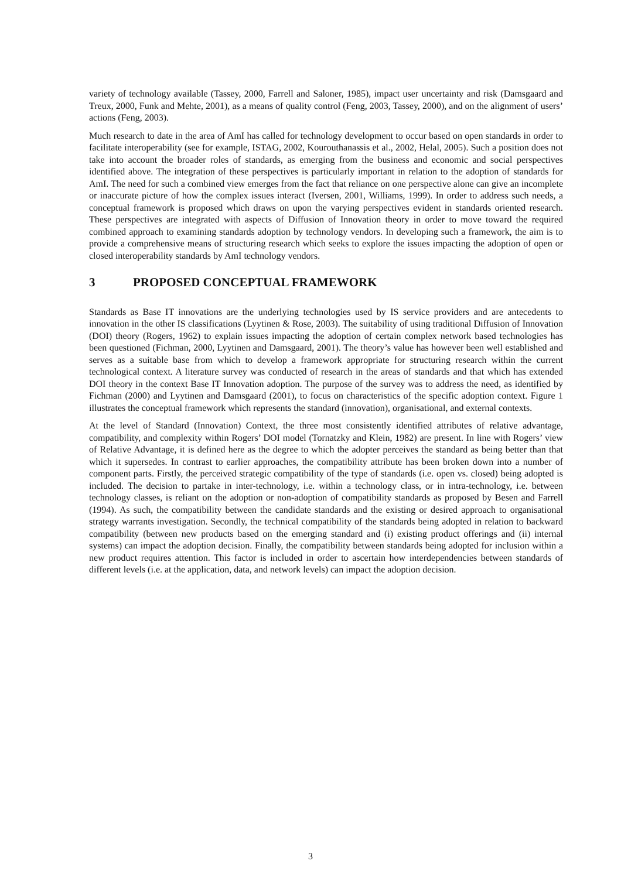variety of technology available (Tassey, 2000, Farrell and Saloner, 1985), impact user uncertainty and risk (Damsgaard and Treux, 2000, Funk and Mehte, 2001), as a means of quality control (Feng, 2003, Tassey, 2000), and on the alignment of users’ actions (Feng, 2003).
Much research to date in the area of AmI has called for technology development to occur based on open standards in order to facilitate interoperability (see for example, ISTAG, 2002, Kourouthanassis et al., 2002, Helal, 2005). Such a position does not take into account the broader roles of standards, as emerging from the business and economic and social perspectives identified above. The integration of these perspectives is particularly important in relation to the adoption of standards for AmI. The need for such a combined view emerges from the fact that reliance on one perspective alone can give an incomplete or inaccurate picture of how the complex issues interact (Iversen, 2001, Williams, 1999). In order to address such needs, a conceptual framework is proposed which draws on upon the varying perspectives evident in standards oriented research. These perspectives are integrated with aspects of Diffusion of Innovation theory in order to move toward the required combined approach to examining standards adoption by technology vendors. In developing such a framework, the aim is to provide a comprehensive means of structuring research which seeks to explore the issues impacting the adoption of open or closed interoperability standards by AmI technology vendors.
3 PROPOSED CONCEPTUAL FRAMEWORK
Standards as Base IT innovations are the underlying technologies used by IS service providers and are antecedents to innovation in the other IS classifications (Lyytinen & Rose, 2003). The suitability of using traditional Diffusion of Innovation (DOI) theory (Rogers, 1962) to explain issues impacting the adoption of certain complex network based technologies has been questioned (Fichman, 2000, Lyytinen and Damsgaard, 2001). The theory’s value has however been well established and serves as a suitable base from which to develop a framework appropriate for structuring research within the current technological context. A literature survey was conducted of research in the areas of standards and that which has extended DOI theory in the context Base IT Innovation adoption. The purpose of the survey was to address the need, as identified by Fichman (2000) and Lyytinen and Damsgaard (2001), to focus on characteristics of the specific adoption context. Figure 1 illustrates the conceptual framework which represents the standard (innovation), organisational, and external contexts.
At the level of Standard (Innovation) Context, the three most consistently identified attributes of relative advantage, compatibility, and complexity within Rogers’ DOI model (Tornatzky and Klein, 1982) are present. In line with Rogers’ view of Relative Advantage, it is defined here as the degree to which the adopter perceives the standard as being better than that which it supersedes. In contrast to earlier approaches, the compatibility attribute has been broken down into a number of component parts. Firstly, the perceived strategic compatibility of the type of standards (i.e. open vs. closed) being adopted is included. The decision to partake in inter-technology, i.e. within a technology class, or in intra-technology, i.e. between technology classes, is reliant on the adoption or non-adoption of compatibility standards as proposed by Besen and Farrell (1994). As such, the compatibility between the candidate standards and the existing or desired approach to organisational strategy warrants investigation. Secondly, the technical compatibility of the standards being adopted in relation to backward compatibility (between new products based on the emerging standard and (i) existing product offerings and (ii) internal systems) can impact the adoption decision. Finally, the compatibility between standards being adopted for inclusion within a new product requires attention. This factor is included in order to ascertain how interdependencies between standards of different levels (i.e. at the application, data, and network levels) can impact the adoption decision.
3